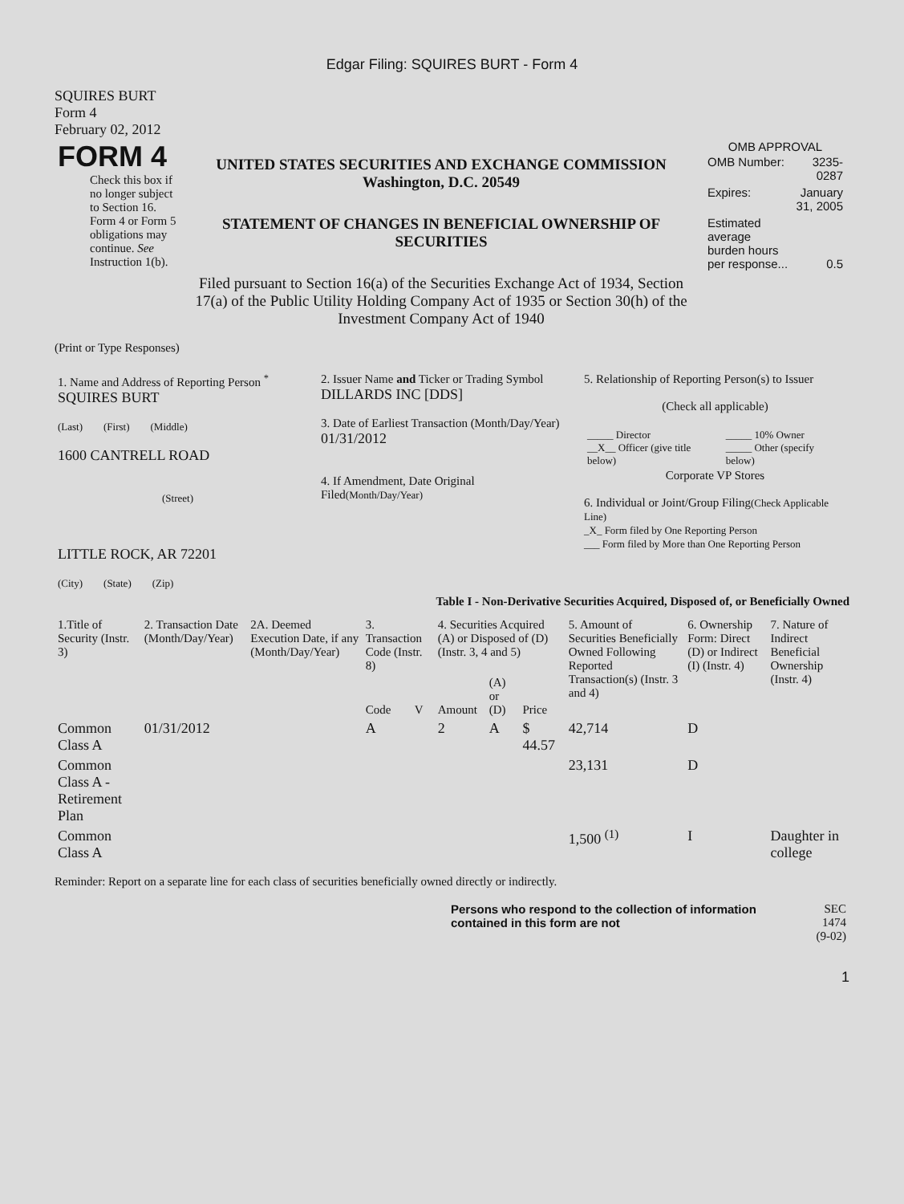Edgar Filing: SQUIRES BURT - Form 4
SQUIRES BURT
Form 4
February 02, 2012
| FORM 4 Check this box if no longer subject to Section 16. Form 4 or Form 5 obligations may continue. See Instruction 1(b). | UNITED STATES SECURITIES AND EXCHANGE COMMISSION Washington, D.C. 20549 STATEMENT OF CHANGES IN BENEFICIAL OWNERSHIP OF SECURITIES Filed pursuant to Section 16(a) of the Securities Exchange Act of 1934, Section 17(a) of the Public Utility Holding Company Act of 1935 or Section 30(h) of the Investment Company Act of 1940 | OMB APPROVAL / OMB Number: / 3235-0287 / / Expires: / January 31, 2005 / / Estimated average burden hours per response... / 0.5 / |
(Print or Type Responses)
| 1. Name and Address of Reporting Person <sup>*</sup> SQUIRES BURT (Last) (First) (Middle) 1600 CANTRELL ROAD (Street) LITTLE ROCK, AR 72201 (City) (State) (Zip) | 2. Issuer Name and Ticker or Trading Symbol DILLARDS INC [DDS] 3. Date of Earliest Transaction (Month/Day/Year) 01/31/2012 4. If Amendment, Date Original Filed (Month/Day/Year) | 5. Relationship of Reporting Person(s) to Issuer (Check all applicable) / _____ Director __X__ Officer (give title below) / _____ 10% Owner _____ Other (specify below) / Corporate VP Stores 6. Individual or Joint/Group Filing (Check Applicable Line) _X_ Form filed by One Reporting Person ___ Form filed by More than One Reporting Person |
Table I - Non-Derivative Securities Acquired, Disposed of, or Beneficially Owned
| 1.Title of Security (Instr. 3) | 2. Transaction Date (Month/Day/Year) | 2A. Deemed Execution Date, if any (Month/Day/Year) | 3. Transaction Code (Instr. 8) | | 4. Securities Acquired (A) or Disposed of (D) (Instr. 3, 4 and 5) | | | 5. Amount of Securities Beneficially Owned Following Reported Transaction(s) (Instr. 3 and 4) | 6. Ownership Form: Direct (D) or Indirect (I) (Instr. 4) | 7. Nature of Indirect Beneficial Ownership (Instr. 4) |
| --- | --- | --- | --- | --- | --- | --- | --- | --- | --- | --- |
| | | | Code | V | Amount | (A) or (D) | Price | | | |
| Common Class A | 01/31/2012 | | A | | 2 | A | $ 44.57 | 42,714 | D | |
| Common Class A - Retirement Plan | | | | | | | | 23,131 | D | |
| Common Class A | | | | | | | | 1,500 <sup>(1)</sup> | I | Daughter in college |
Reminder: Report on a separate line for each class of securities beneficially owned directly or indirectly.
| Persons who respond to the collection of information contained in this form are not | SEC 1474 (9-02) |
1